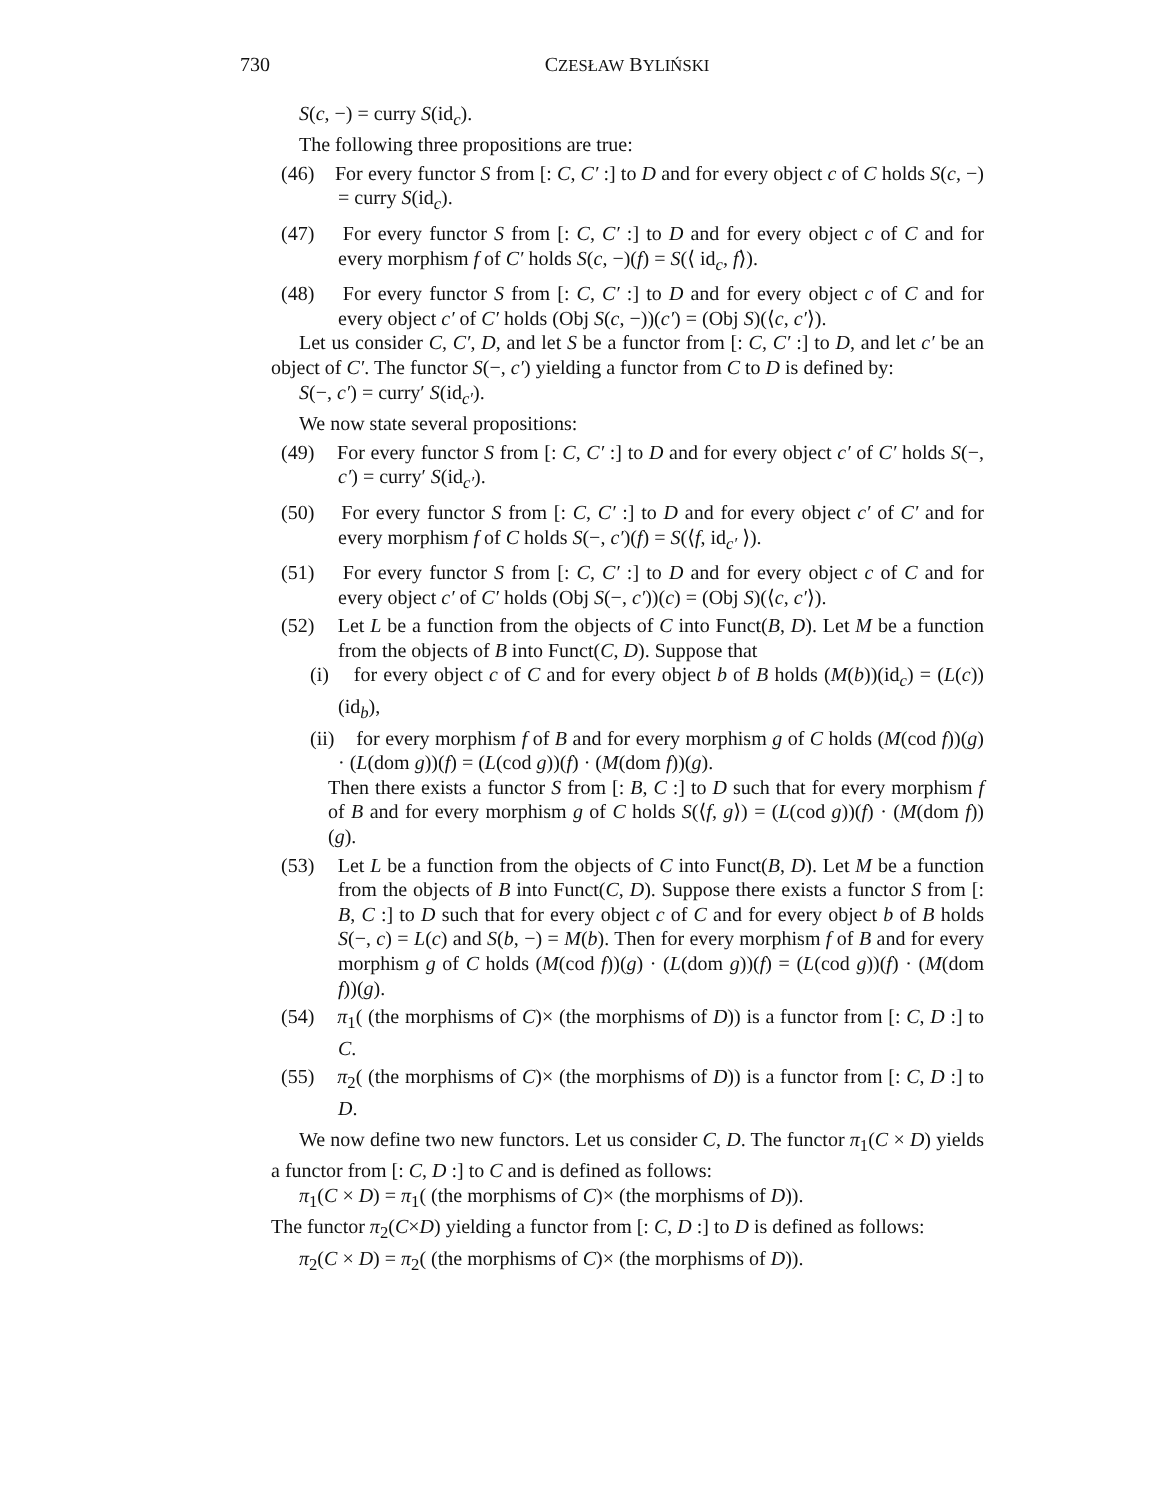730 CZESŁAW BYLIŃSKI
S(c, −) = curry S(id<sub>c</sub>).
The following three propositions are true:
(46) For every functor S from [: C, C′ :] to D and for every object c of C holds S(c, −) = curry S(id<sub>c</sub>).
(47) For every functor S from [: C, C′ :] to D and for every object c of C and for every morphism f of C′ holds S(c, −)(f) = S(⟨ id<sub>c</sub>, f⟩).
(48) For every functor S from [: C, C′ :] to D and for every object c of C and for every object c′ of C′ holds (Obj S(c, −))(c′) = (Obj S)(⟨c, c′⟩).
Let us consider C, C′, D, and let S be a functor from [: C, C′ :] to D, and let c′ be an object of C′. The functor S(−, c′) yielding a functor from C to D is defined by:
S(−, c′) = curry′ S(id<sub>c′</sub>).
We now state several propositions:
(49) For every functor S from [: C, C′ :] to D and for every object c′ of C′ holds S(−, c′) = curry′ S(id<sub>c′</sub>).
(50) For every functor S from [: C, C′ :] to D and for every object c′ of C′ and for every morphism f of C holds S(−, c′)(f) = S(⟨f, id<sub>c′</sub> ⟩).
(51) For every functor S from [: C, C′ :] to D and for every object c of C and for every object c′ of C′ holds (Obj S(−, c′))(c) = (Obj S)(⟨c, c′⟩).
(52) Let L be a function from the objects of C into Funct(B, D). Let M be a function from the objects of B into Funct(C, D). Suppose that
(i) for every object c of C and for every object b of B holds (M(b))(id<sub>c</sub>) = (L(c))(id<sub>b</sub>),
(ii) for every morphism f of B and for every morphism g of C holds (M(cod f))(g) · (L(dom g))(f) = (L(cod g))(f) · (M(dom f))(g).
Then there exists a functor S from [: B, C :] to D such that for every morphism f of B and for every morphism g of C holds S(⟨f, g⟩) = (L(cod g))(f) · (M(dom f))(g).
(53) Let L be a function from the objects of C into Funct(B, D). Let M be a function from the objects of B into Funct(C, D). Suppose there exists a functor S from [: B, C :] to D such that for every object c of C and for every object b of B holds S(−, c) = L(c) and S(b, −) = M(b). Then for every morphism f of B and for every morphism g of C holds (M(cod f))(g) · (L(dom g))(f) = (L(cod g))(f) · (M(dom f))(g).
(54) π<sub>1</sub>( (the morphisms of C)× (the morphisms of D)) is a functor from [: C, D :] to C.
(55) π<sub>2</sub>( (the morphisms of C)× (the morphisms of D)) is a functor from [: C, D :] to D.
We now define two new functors. Let us consider C, D. The functor π<sub>1</sub>(C × D) yields a functor from [: C, D :] to C and is defined as follows:
π<sub>1</sub>(C × D) = π<sub>1</sub>( (the morphisms of C)× (the morphisms of D)).
The functor π<sub>2</sub>(C×D) yielding a functor from [: C, D :] to D is defined as follows:
π<sub>2</sub>(C × D) = π<sub>2</sub>( (the morphisms of C)× (the morphisms of D)).